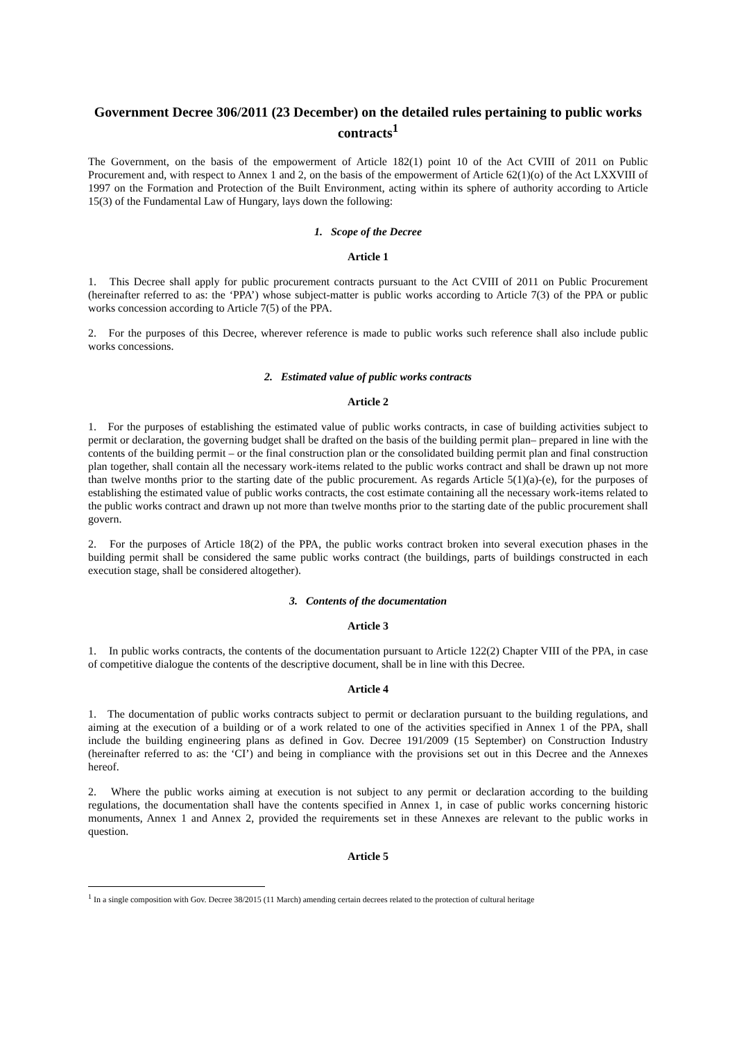Government Decree 306/2011 (23 December) on the detailed rules pertaining to public works contracts<sup>1</sup>
The Government, on the basis of the empowerment of Article 182(1) point 10 of the Act CVIII of 2011 on Public Procurement and, with respect to Annex 1 and 2, on the basis of the empowerment of Article 62(1)(o) of the Act LXXVIII of 1997 on the Formation and Protection of the Built Environment, acting within its sphere of authority according to Article 15(3) of the Fundamental Law of Hungary, lays down the following:
1. Scope of the Decree
Article 1
1. This Decree shall apply for public procurement contracts pursuant to the Act CVIII of 2011 on Public Procurement (hereinafter referred to as: the ‘PPA’) whose subject-matter is public works according to Article 7(3) of the PPA or public works concession according to Article 7(5) of the PPA.
2. For the purposes of this Decree, wherever reference is made to public works such reference shall also include public works concessions.
2. Estimated value of public works contracts
Article 2
1. For the purposes of establishing the estimated value of public works contracts, in case of building activities subject to permit or declaration, the governing budget shall be drafted on the basis of the building permit plan– prepared in line with the contents of the building permit – or the final construction plan or the consolidated building permit plan and final construction plan together, shall contain all the necessary work-items related to the public works contract and shall be drawn up not more than twelve months prior to the starting date of the public procurement. As regards Article 5(1)(a)-(e), for the purposes of establishing the estimated value of public works contracts, the cost estimate containing all the necessary work-items related to the public works contract and drawn up not more than twelve months prior to the starting date of the public procurement shall govern.
2. For the purposes of Article 18(2) of the PPA, the public works contract broken into several execution phases in the building permit shall be considered the same public works contract (the buildings, parts of buildings constructed in each execution stage, shall be considered altogether).
3. Contents of the documentation
Article 3
1. In public works contracts, the contents of the documentation pursuant to Article 122(2) Chapter VIII of the PPA, in case of competitive dialogue the contents of the descriptive document, shall be in line with this Decree.
Article 4
1. The documentation of public works contracts subject to permit or declaration pursuant to the building regulations, and aiming at the execution of a building or of a work related to one of the activities specified in Annex 1 of the PPA, shall include the building engineering plans as defined in Gov. Decree 191/2009 (15 September) on Construction Industry (hereinafter referred to as: the ‘CI’) and being in compliance with the provisions set out in this Decree and the Annexes hereof.
2. Where the public works aiming at execution is not subject to any permit or declaration according to the building regulations, the documentation shall have the contents specified in Annex 1, in case of public works concerning historic monuments, Annex 1 and Annex 2, provided the requirements set in these Annexes are relevant to the public works in question.
Article 5
<sup>1</sup> In a single composition with Gov. Decree 38/2015 (11 March) amending certain decrees related to the protection of cultural heritage